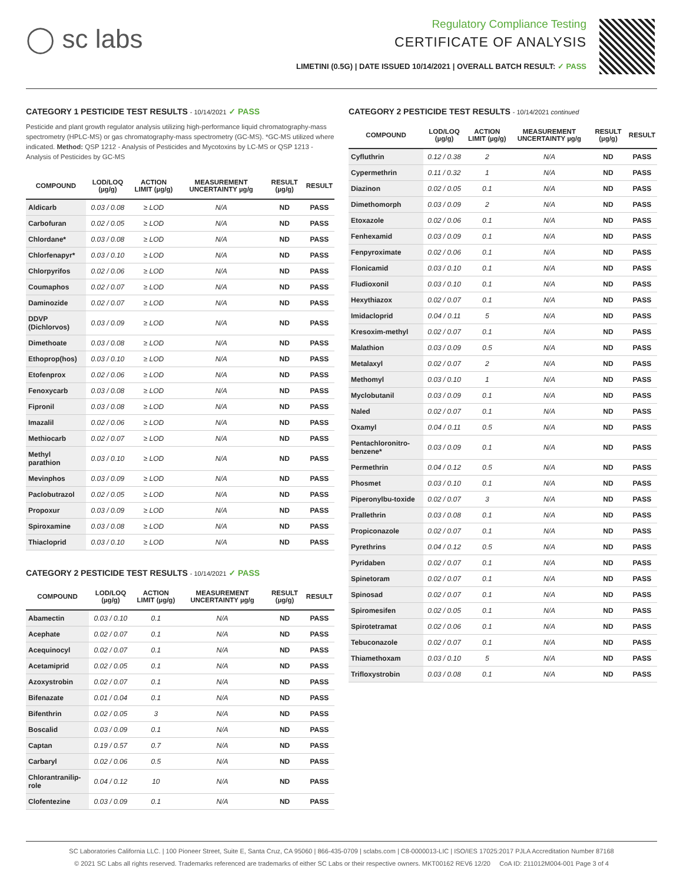◯ sc labs
Regulatory Compliance Testing
CERTIFICATE OF ANALYSIS
LIMETINI (0.5G) | DATE ISSUED 10/14/2021 | OVERALL BATCH RESULT: ✓ PASS
CATEGORY 1 PESTICIDE TEST RESULTS - 10/14/2021 ✓ PASS
Pesticide and plant growth regulator analysis utilizing high-performance liquid chromatography-mass spectrometry (HPLC-MS) or gas chromatography-mass spectrometry (GC-MS). *GC-MS utilized where indicated. Method: QSP 1212 - Analysis of Pesticides and Mycotoxins by LC-MS or QSP 1213 - Analysis of Pesticides by GC-MS
| COMPOUND | LOD/LOQ (µg/g) | ACTION LIMIT (µg/g) | MEASUREMENT UNCERTAINTY µg/g | RESULT (µg/g) | RESULT |
| --- | --- | --- | --- | --- | --- |
| Aldicarb | 0.03 / 0.08 | ≥ LOD | N/A | ND | PASS |
| Carbofuran | 0.02 / 0.05 | ≥ LOD | N/A | ND | PASS |
| Chlordane* | 0.03 / 0.08 | ≥ LOD | N/A | ND | PASS |
| Chlorfenapyr* | 0.03 / 0.10 | ≥ LOD | N/A | ND | PASS |
| Chlorpyrifos | 0.02 / 0.06 | ≥ LOD | N/A | ND | PASS |
| Coumaphos | 0.02 / 0.07 | ≥ LOD | N/A | ND | PASS |
| Daminozide | 0.02 / 0.07 | ≥ LOD | N/A | ND | PASS |
| DDVP (Dichlorvos) | 0.03 / 0.09 | ≥ LOD | N/A | ND | PASS |
| Dimethoate | 0.03 / 0.08 | ≥ LOD | N/A | ND | PASS |
| Ethoprop(hos) | 0.03 / 0.10 | ≥ LOD | N/A | ND | PASS |
| Etofenprox | 0.02 / 0.06 | ≥ LOD | N/A | ND | PASS |
| Fenoxycarb | 0.03 / 0.08 | ≥ LOD | N/A | ND | PASS |
| Fipronil | 0.03 / 0.08 | ≥ LOD | N/A | ND | PASS |
| Imazalil | 0.02 / 0.06 | ≥ LOD | N/A | ND | PASS |
| Methiocarb | 0.02 / 0.07 | ≥ LOD | N/A | ND | PASS |
| Methyl parathion | 0.03 / 0.10 | ≥ LOD | N/A | ND | PASS |
| Mevinphos | 0.03 / 0.09 | ≥ LOD | N/A | ND | PASS |
| Paclobutrazol | 0.02 / 0.05 | ≥ LOD | N/A | ND | PASS |
| Propoxur | 0.03 / 0.09 | ≥ LOD | N/A | ND | PASS |
| Spiroxamine | 0.03 / 0.08 | ≥ LOD | N/A | ND | PASS |
| Thiacloprid | 0.03 / 0.10 | ≥ LOD | N/A | ND | PASS |
CATEGORY 2 PESTICIDE TEST RESULTS - 10/14/2021 ✓ PASS
| COMPOUND | LOD/LOQ (µg/g) | ACTION LIMIT (µg/g) | MEASUREMENT UNCERTAINTY µg/g | RESULT (µg/g) | RESULT |
| --- | --- | --- | --- | --- | --- |
| Abamectin | 0.03 / 0.10 | 0.1 | N/A | ND | PASS |
| Acephate | 0.02 / 0.07 | 0.1 | N/A | ND | PASS |
| Acequinocyl | 0.02 / 0.07 | 0.1 | N/A | ND | PASS |
| Acetamiprid | 0.02 / 0.05 | 0.1 | N/A | ND | PASS |
| Azoxystrobin | 0.02 / 0.07 | 0.1 | N/A | ND | PASS |
| Bifenazate | 0.01 / 0.04 | 0.1 | N/A | ND | PASS |
| Bifenthrin | 0.02 / 0.05 | 3 | N/A | ND | PASS |
| Boscalid | 0.03 / 0.09 | 0.1 | N/A | ND | PASS |
| Captan | 0.19 / 0.57 | 0.7 | N/A | ND | PASS |
| Carbaryl | 0.02 / 0.06 | 0.5 | N/A | ND | PASS |
| Chlorantranilip-role | 0.04 / 0.12 | 10 | N/A | ND | PASS |
| Clofentezine | 0.03 / 0.09 | 0.1 | N/A | ND | PASS |
CATEGORY 2 PESTICIDE TEST RESULTS - 10/14/2021 continued
| COMPOUND | LOD/LOQ (µg/g) | ACTION LIMIT (µg/g) | MEASUREMENT UNCERTAINTY µg/g | RESULT (µg/g) | RESULT |
| --- | --- | --- | --- | --- | --- |
| Cyfluthrin | 0.12 / 0.38 | 2 | N/A | ND | PASS |
| Cypermethrin | 0.11 / 0.32 | 1 | N/A | ND | PASS |
| Diazinon | 0.02 / 0.05 | 0.1 | N/A | ND | PASS |
| Dimethomorph | 0.03 / 0.09 | 2 | N/A | ND | PASS |
| Etoxazole | 0.02 / 0.06 | 0.1 | N/A | ND | PASS |
| Fenhexamid | 0.03 / 0.09 | 0.1 | N/A | ND | PASS |
| Fenpyroximate | 0.02 / 0.06 | 0.1 | N/A | ND | PASS |
| Flonicamid | 0.03 / 0.10 | 0.1 | N/A | ND | PASS |
| Fludioxonil | 0.03 / 0.10 | 0.1 | N/A | ND | PASS |
| Hexythiazox | 0.02 / 0.07 | 0.1 | N/A | ND | PASS |
| Imidacloprid | 0.04 / 0.11 | 5 | N/A | ND | PASS |
| Kresoxim-methyl | 0.02 / 0.07 | 0.1 | N/A | ND | PASS |
| Malathion | 0.03 / 0.09 | 0.5 | N/A | ND | PASS |
| Metalaxyl | 0.02 / 0.07 | 2 | N/A | ND | PASS |
| Methomyl | 0.03 / 0.10 | 1 | N/A | ND | PASS |
| Myclobutanil | 0.03 / 0.09 | 0.1 | N/A | ND | PASS |
| Naled | 0.02 / 0.07 | 0.1 | N/A | ND | PASS |
| Oxamyl | 0.04 / 0.11 | 0.5 | N/A | ND | PASS |
| Pentachloronitro-benzene* | 0.03 / 0.09 | 0.1 | N/A | ND | PASS |
| Permethrin | 0.04 / 0.12 | 0.5 | N/A | ND | PASS |
| Phosmet | 0.03 / 0.10 | 0.1 | N/A | ND | PASS |
| Piperonylbu-toxide | 0.02 / 0.07 | 3 | N/A | ND | PASS |
| Prallethrin | 0.03 / 0.08 | 0.1 | N/A | ND | PASS |
| Propiconazole | 0.02 / 0.07 | 0.1 | N/A | ND | PASS |
| Pyrethrins | 0.04 / 0.12 | 0.5 | N/A | ND | PASS |
| Pyridaben | 0.02 / 0.07 | 0.1 | N/A | ND | PASS |
| Spinetoram | 0.02 / 0.07 | 0.1 | N/A | ND | PASS |
| Spinosad | 0.02 / 0.07 | 0.1 | N/A | ND | PASS |
| Spiromesifen | 0.02 / 0.05 | 0.1 | N/A | ND | PASS |
| Spirotetramat | 0.02 / 0.06 | 0.1 | N/A | ND | PASS |
| Tebuconazole | 0.02 / 0.07 | 0.1 | N/A | ND | PASS |
| Thiamethoxam | 0.03 / 0.10 | 5 | N/A | ND | PASS |
| Trifloxystrobin | 0.03 / 0.08 | 0.1 | N/A | ND | PASS |
SC Laboratories California LLC. | 100 Pioneer Street, Suite E, Santa Cruz, CA 95060 | 866-435-0709 | sclabs.com | C8-0000013-LIC | ISO/IES 17025:2017 PJLA Accreditation Number 87168
© 2021 SC Labs all rights reserved. Trademarks referenced are trademarks of either SC Labs or their respective owners. MKT00162 REV6 12/20 CoA ID: 211012M004-001 Page 3 of 4